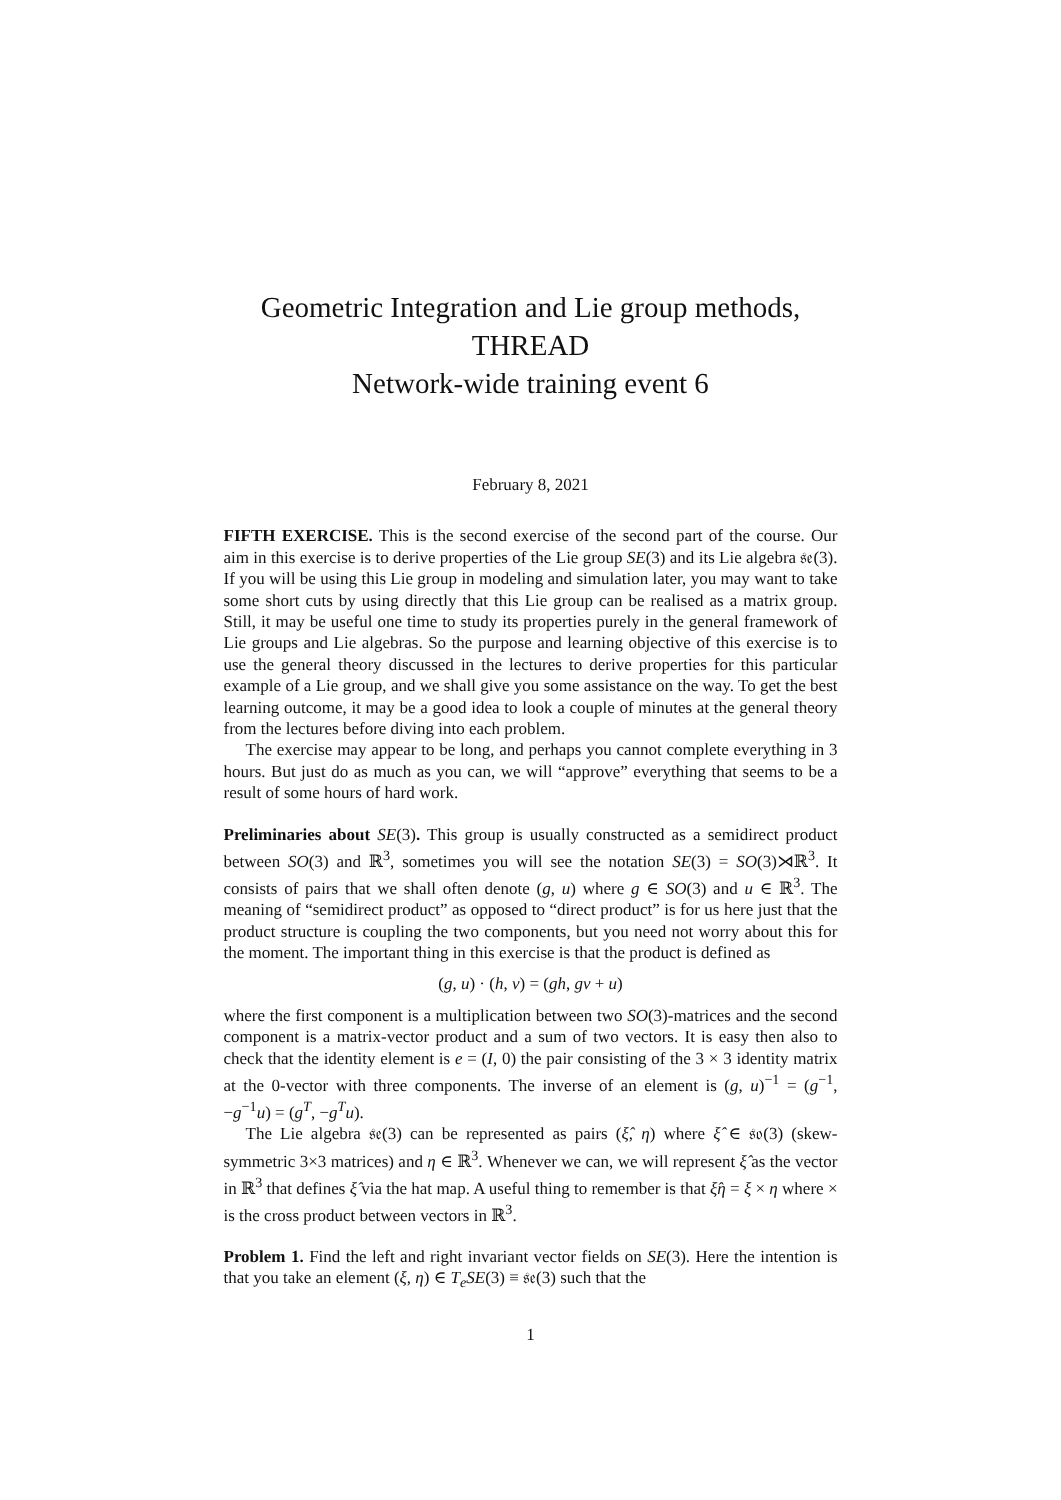Geometric Integration and Lie group methods,
THREAD
Network-wide training event 6
February 8, 2021
FIFTH EXERCISE. This is the second exercise of the second part of the course. Our aim in this exercise is to derive properties of the Lie group SE(3) and its Lie algebra 𝔰𝔢(3). If you will be using this Lie group in modeling and simulation later, you may want to take some short cuts by using directly that this Lie group can be realised as a matrix group. Still, it may be useful one time to study its properties purely in the general framework of Lie groups and Lie algebras. So the purpose and learning objective of this exercise is to use the general theory discussed in the lectures to derive properties for this particular example of a Lie group, and we shall give you some assistance on the way. To get the best learning outcome, it may be a good idea to look a couple of minutes at the general theory from the lectures before diving into each problem.
The exercise may appear to be long, and perhaps you cannot complete everything in 3 hours. But just do as much as you can, we will “approve” everything that seems to be a result of some hours of hard work.
Preliminaries about SE(3). This group is usually constructed as a semidirect product between SO(3) and ℝ<sup>3</sup>, sometimes you will see the notation SE(3) = SO(3)⋊ℝ<sup>3</sup>. It consists of pairs that we shall often denote (g, u) where g ∈ SO(3) and u ∈ ℝ<sup>3</sup>. The meaning of “semidirect product” as opposed to “direct product” is for us here just that the product structure is coupling the two components, but you need not worry about this for the moment. The important thing in this exercise is that the product is defined as
(g, u) · (h, v) = (gh, gv + u)
where the first component is a multiplication between two SO(3)-matrices and the second component is a matrix-vector product and a sum of two vectors. It is easy then also to check that the identity element is e = (I, 0) the pair consisting of the 3 × 3 identity matrix at the 0-vector with three components. The inverse of an element is (g, u)<sup>−1</sup> = (g<sup>−1</sup>, −g<sup>−1</sup>u) = (g<sup>T</sup>, −g<sup>T</sup>u).
The Lie algebra 𝔰𝔢(3) can be represented as pairs (ξ̂, η) where ξ̂ ∈ 𝔰𝔬(3) (skew-symmetric 3×3 matrices) and η ∈ ℝ<sup>3</sup>. Whenever we can, we will represent ξ̂ as the vector in ℝ<sup>3</sup> that defines ξ̂ via the hat map. A useful thing to remember is that ξ̂η = ξ × η where × is the cross product between vectors in ℝ<sup>3</sup>.
Problem 1. Find the left and right invariant vector fields on SE(3). Here the intention is that you take an element (ξ, η) ∈ T<sub>e</sub>SE(3) ≡ 𝔰𝔢(3) such that the
1